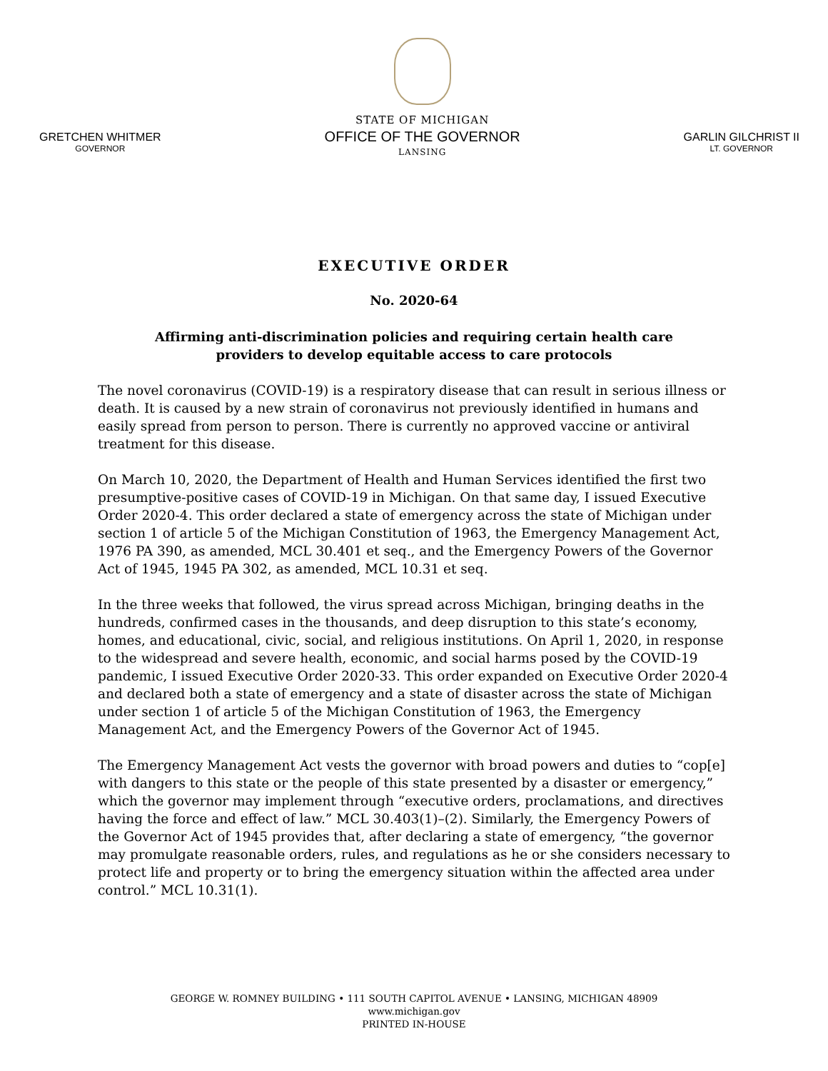GRETCHEN WHITMER
GOVERNOR
STATE OF MICHIGAN
OFFICE OF THE GOVERNOR
LANSING
GARLIN GILCHRIST II
LT. GOVERNOR
EXECUTIVE ORDER
No. 2020-64
Affirming anti-discrimination policies and requiring certain health care
providers to develop equitable access to care protocols
The novel coronavirus (COVID-19) is a respiratory disease that can result in serious illness or death. It is caused by a new strain of coronavirus not previously identified in humans and easily spread from person to person. There is currently no approved vaccine or antiviral treatment for this disease.
On March 10, 2020, the Department of Health and Human Services identified the first two presumptive-positive cases of COVID-19 in Michigan. On that same day, I issued Executive Order 2020-4. This order declared a state of emergency across the state of Michigan under section 1 of article 5 of the Michigan Constitution of 1963, the Emergency Management Act, 1976 PA 390, as amended, MCL 30.401 et seq., and the Emergency Powers of the Governor Act of 1945, 1945 PA 302, as amended, MCL 10.31 et seq.
In the three weeks that followed, the virus spread across Michigan, bringing deaths in the hundreds, confirmed cases in the thousands, and deep disruption to this state’s economy, homes, and educational, civic, social, and religious institutions. On April 1, 2020, in response to the widespread and severe health, economic, and social harms posed by the COVID-19 pandemic, I issued Executive Order 2020-33. This order expanded on Executive Order 2020-4 and declared both a state of emergency and a state of disaster across the state of Michigan under section 1 of article 5 of the Michigan Constitution of 1963, the Emergency Management Act, and the Emergency Powers of the Governor Act of 1945.
The Emergency Management Act vests the governor with broad powers and duties to “cop[e] with dangers to this state or the people of this state presented by a disaster or emergency,” which the governor may implement through “executive orders, proclamations, and directives having the force and effect of law.” MCL 30.403(1)–(2). Similarly, the Emergency Powers of the Governor Act of 1945 provides that, after declaring a state of emergency, “the governor may promulgate reasonable orders, rules, and regulations as he or she considers necessary to protect life and property or to bring the emergency situation within the affected area under control.” MCL 10.31(1).
GEORGE W. ROMNEY BUILDING • 111 SOUTH CAPITOL AVENUE • LANSING, MICHIGAN 48909
www.michigan.gov
PRINTED IN-HOUSE